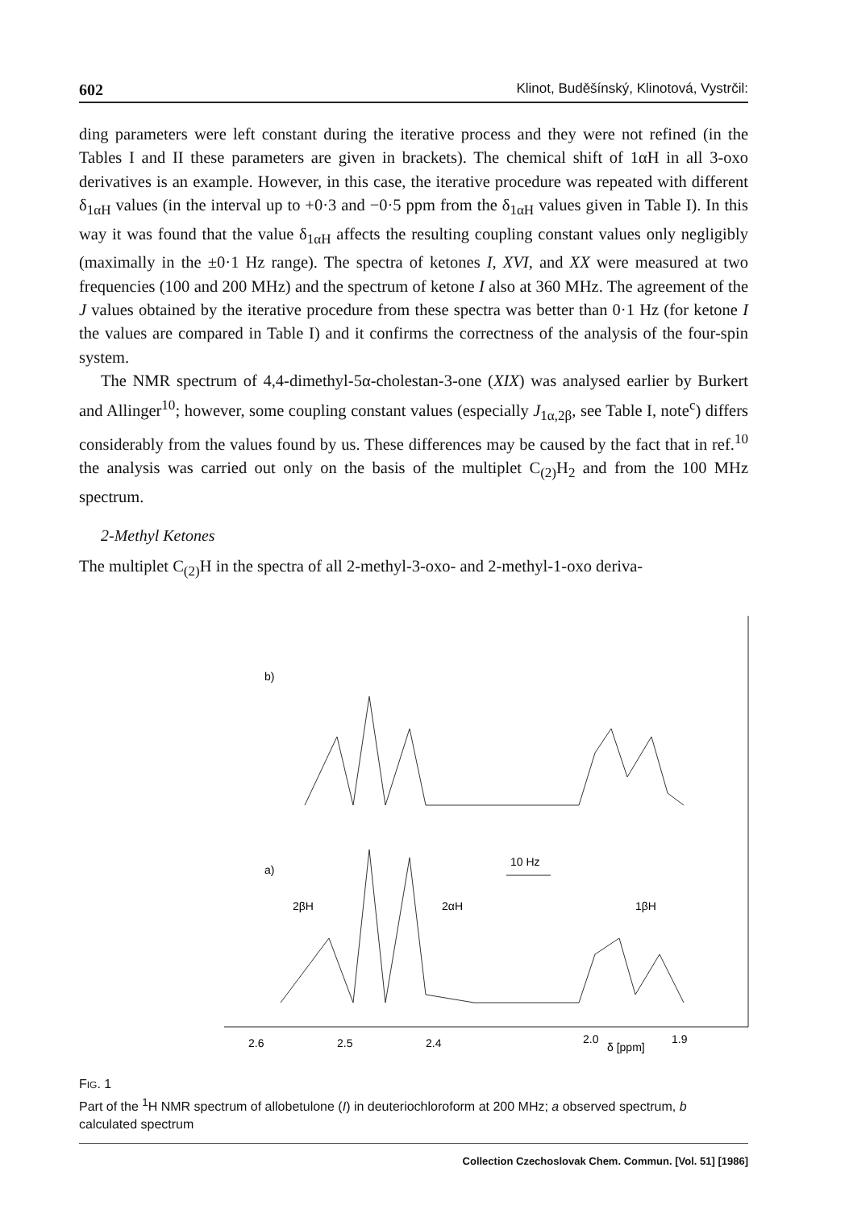602 Klinot, Buděšínský, Klinotová, Vystrčil:
ding parameters were left constant during the iterative process and they were not refined (in the Tables I and II these parameters are given in brackets). The chemical shift of 1αH in all 3-oxo derivatives is an example. However, in this case, the iterative procedure was repeated with different δ<sub>1αH</sub> values (in the interval up to +0·3 and −0·5 ppm from the δ<sub>1αH</sub> values given in Table I). In this way it was found that the value δ<sub>1αH</sub> affects the resulting coupling constant values only negligibly (maximally in the ±0·1 Hz range). The spectra of ketones I, XVI, and XX were measured at two frequencies (100 and 200 MHz) and the spectrum of ketone I also at 360 MHz. The agreement of the J values obtained by the iterative procedure from these spectra was better than 0·1 Hz (for ketone I the values are compared in Table I) and it confirms the correctness of the analysis of the four-spin system.
The NMR spectrum of 4,4-dimethyl-5α-cholestan-3-one (XIX) was analysed earlier by Burkert and Allinger<sup>10</sup>; however, some coupling constant values (especially J<sub>1α,2β</sub>, see Table I, note<sup>c</sup>) differs considerably from the values found by us. These differences may be caused by the fact that in ref.<sup>10</sup> the analysis was carried out only on the basis of the multiplet C<sub>(2)</sub>H<sub>2</sub> and from the 100 MHz spectrum.
2-Methyl Ketones
The multiplet C<sub>(2)</sub>H in the spectra of all 2-methyl-3-oxo- and 2-methyl-1-oxo deriva-
b)
a)
2βH
2αH
1βH
10 Hz
2.6
2.5
2.4
2.0
δ [ppm]
1.9
FIG. 1
Part of the <sup>1</sup>H NMR spectrum of allobetulone (I) in deuteriochloroform at 200 MHz; a observed spectrum, b calculated spectrum
Collection Czechoslovak Chem. Commun. [Vol. 51] [1986]